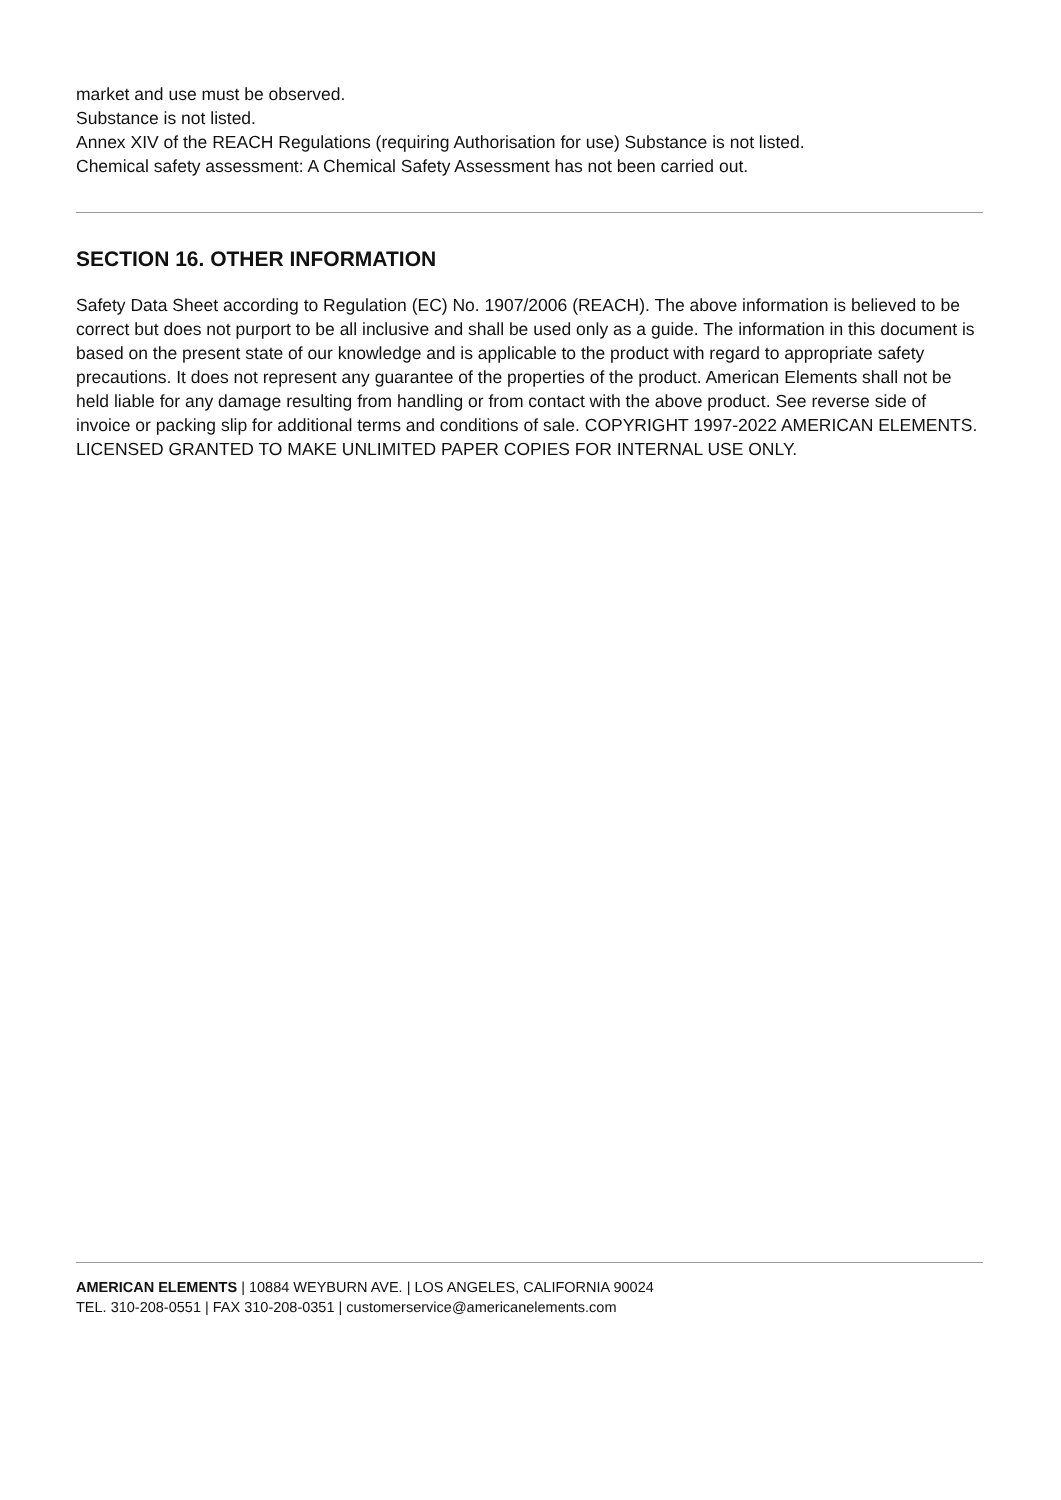market and use must be observed.
Substance is not listed.
Annex XIV of the REACH Regulations (requiring Authorisation for use) Substance is not listed.
Chemical safety assessment: A Chemical Safety Assessment has not been carried out.
SECTION 16. OTHER INFORMATION
Safety Data Sheet according to Regulation (EC) No. 1907/2006 (REACH). The above information is believed to be correct but does not purport to be all inclusive and shall be used only as a guide. The information in this document is based on the present state of our knowledge and is applicable to the product with regard to appropriate safety precautions. It does not represent any guarantee of the properties of the product. American Elements shall not be held liable for any damage resulting from handling or from contact with the above product. See reverse side of invoice or packing slip for additional terms and conditions of sale. COPYRIGHT 1997-2022 AMERICAN ELEMENTS. LICENSED GRANTED TO MAKE UNLIMITED PAPER COPIES FOR INTERNAL USE ONLY.
AMERICAN ELEMENTS | 10884 WEYBURN AVE. | LOS ANGELES, CALIFORNIA 90024
TEL. 310-208-0551 | FAX 310-208-0351 | customerservice@americanelements.com